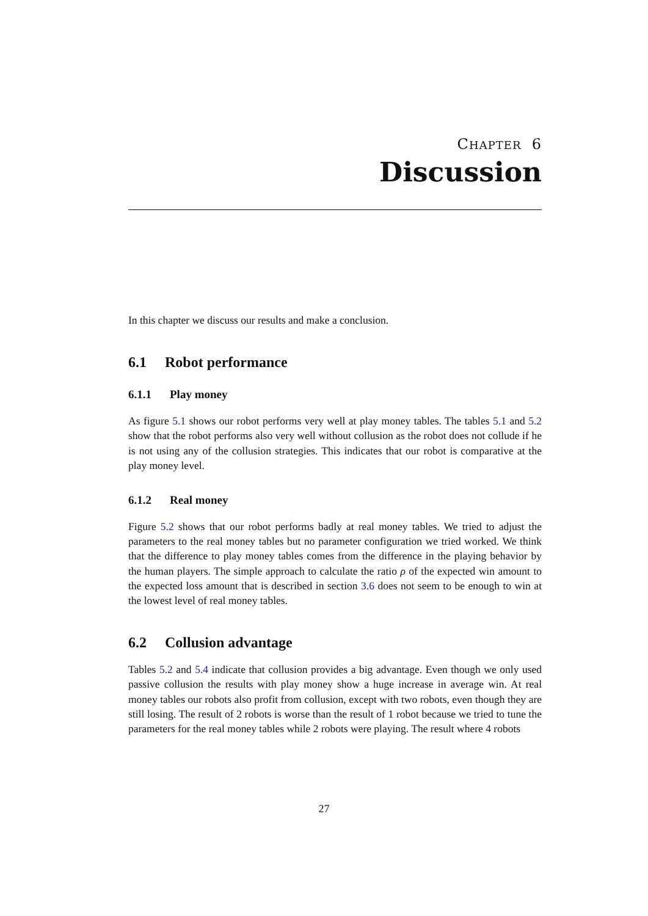CHAPTER 6
Discussion
In this chapter we discuss our results and make a conclusion.
6.1 Robot performance
6.1.1 Play money
As figure 5.1 shows our robot performs very well at play money tables. The tables 5.1 and 5.2 show that the robot performs also very well without collusion as the robot does not collude if he is not using any of the collusion strategies. This indicates that our robot is comparative at the play money level.
6.1.2 Real money
Figure 5.2 shows that our robot performs badly at real money tables. We tried to adjust the parameters to the real money tables but no parameter configuration we tried worked. We think that the difference to play money tables comes from the difference in the playing behavior by the human players. The simple approach to calculate the ratio ρ of the expected win amount to the expected loss amount that is described in section 3.6 does not seem to be enough to win at the lowest level of real money tables.
6.2 Collusion advantage
Tables 5.2 and 5.4 indicate that collusion provides a big advantage. Even though we only used passive collusion the results with play money show a huge increase in average win. At real money tables our robots also profit from collusion, except with two robots, even though they are still losing. The result of 2 robots is worse than the result of 1 robot because we tried to tune the parameters for the real money tables while 2 robots were playing. The result where 4 robots
27